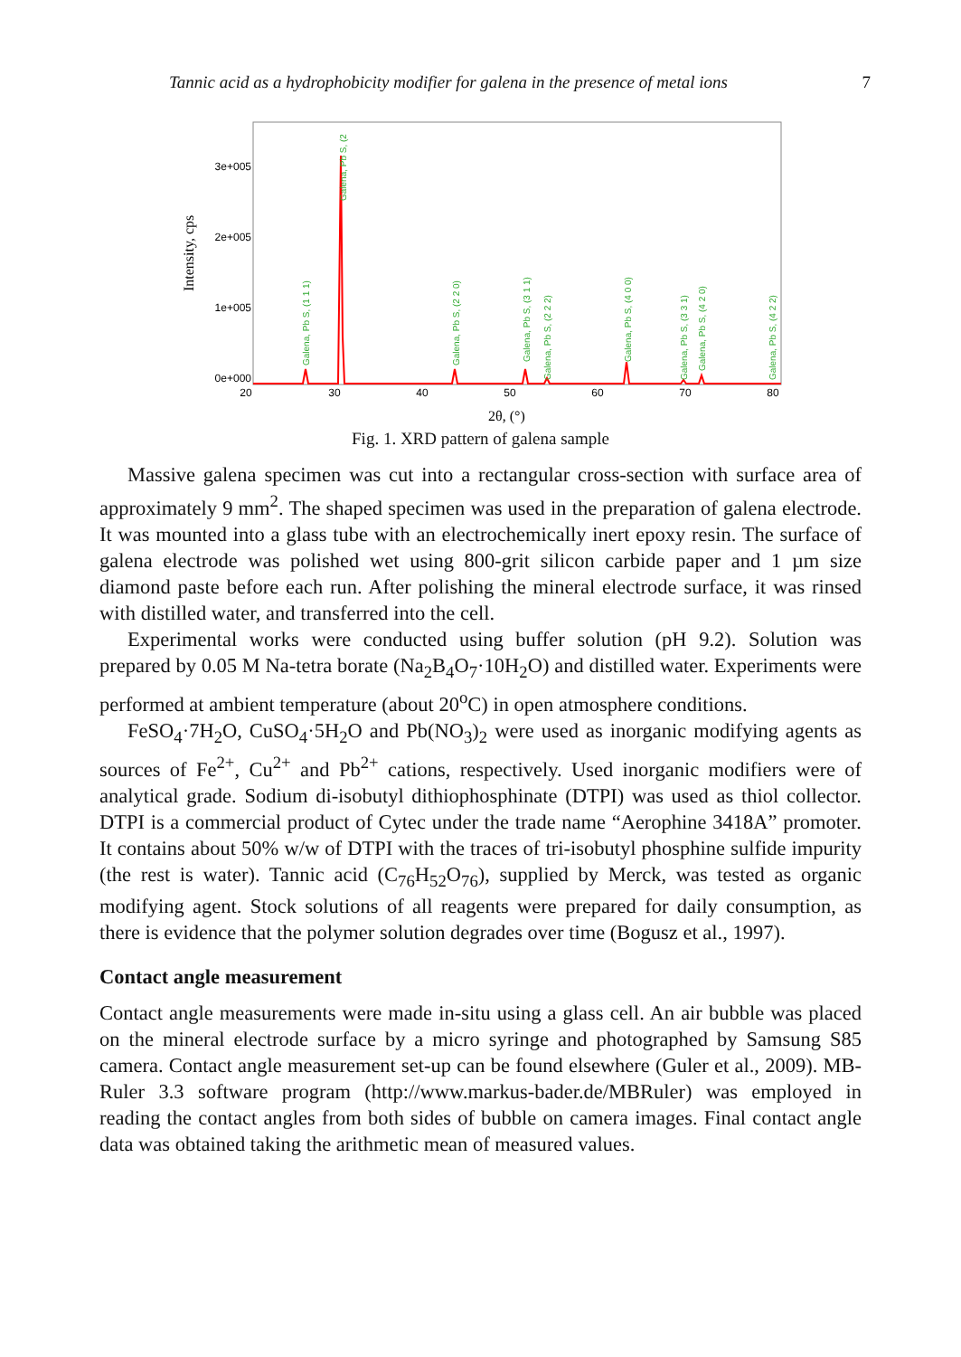Tannic acid as a hydrophobicity modifier for galena in the presence of metal ions 7
Intensity, cps
3e+005
2e+005
1e+005
0e+000
20
30
40
50
60
70
80
Galena, Pb S, (1 1 1)
Galena, Pb S, (2
Galena, Pb S, (2 2 0)
Galena, Pb S, (3 1 1)
Galena, Pb S, (2 2 2)
Galena, Pb S, (4 0 0)
Galena, Pb S, (3 3 1)
Galena, Pb S, (4 2 0)
Galena, Pb S, (4 2 2)
2θ, (°)
Fig. 1. XRD pattern of galena sample
Massive galena specimen was cut into a rectangular cross-section with surface area of approximately 9 mm<sup>2</sup>. The shaped specimen was used in the preparation of galena electrode. It was mounted into a glass tube with an electrochemically inert epoxy resin. The surface of galena electrode was polished wet using 800-grit silicon carbide paper and 1 µm size diamond paste before each run. After polishing the mineral electrode surface, it was rinsed with distilled water, and transferred into the cell.
Experimental works were conducted using buffer solution (pH 9.2). Solution was prepared by 0.05 M Na-tetra borate (Na<sub>2</sub>B<sub>4</sub>O<sub>7</sub>·10H<sub>2</sub>O) and distilled water. Experiments were performed at ambient temperature (about 20<sup>o</sup>C) in open atmosphere conditions.
FeSO<sub>4</sub>·7H<sub>2</sub>O, CuSO<sub>4</sub>·5H<sub>2</sub>O and Pb(NO<sub>3</sub>)<sub>2</sub> were used as inorganic modifying agents as sources of Fe<sup>2+</sup>, Cu<sup>2+</sup> and Pb<sup>2+</sup> cations, respectively. Used inorganic modifiers were of analytical grade. Sodium di-isobutyl dithiophosphinate (DTPI) was used as thiol collector. DTPI is a commercial product of Cytec under the trade name “Aerophine 3418A” promoter. It contains about 50% w/w of DTPI with the traces of tri-isobutyl phosphine sulfide impurity (the rest is water). Tannic acid (C<sub>76</sub>H<sub>52</sub>O<sub>76</sub>), supplied by Merck, was tested as organic modifying agent. Stock solutions of all reagents were prepared for daily consumption, as there is evidence that the polymer solution degrades over time (Bogusz et al., 1997).
Contact angle measurement
Contact angle measurements were made in-situ using a glass cell. An air bubble was placed on the mineral electrode surface by a micro syringe and photographed by Samsung S85 camera. Contact angle measurement set-up can be found elsewhere (Guler et al., 2009). MB-Ruler 3.3 software program (http://www.markus-bader.de/MBRuler) was employed in reading the contact angles from both sides of bubble on camera images. Final contact angle data was obtained taking the arithmetic mean of measured values.